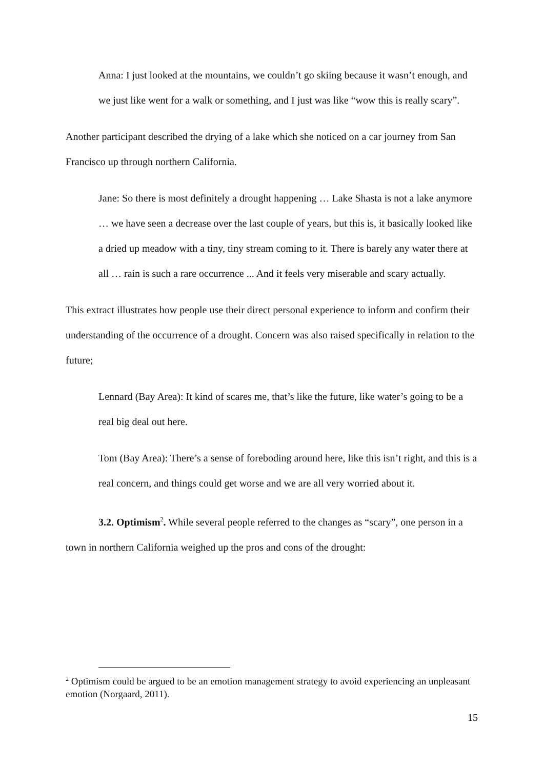Anna: I just looked at the mountains, we couldn’t go skiing because it wasn’t enough, and we just like went for a walk or something, and I just was like “wow this is really scary”.
Another participant described the drying of a lake which she noticed on a car journey from San Francisco up through northern California.
Jane: So there is most definitely a drought happening … Lake Shasta is not a lake anymore … we have seen a decrease over the last couple of years, but this is, it basically looked like a dried up meadow with a tiny, tiny stream coming to it. There is barely any water there at all … rain is such a rare occurrence ... And it feels very miserable and scary actually.
This extract illustrates how people use their direct personal experience to inform and confirm their understanding of the occurrence of a drought. Concern was also raised specifically in relation to the future;
Lennard (Bay Area): It kind of scares me, that’s like the future, like water’s going to be a real big deal out here.
Tom (Bay Area): There’s a sense of foreboding around here, like this isn’t right, and this is a real concern, and things could get worse and we are all very worried about it.
3.2. Optimism<sup>2</sup>. While several people referred to the changes as “scary”, one person in a town in northern California weighed up the pros and cons of the drought:
<sup>2</sup> Optimism could be argued to be an emotion management strategy to avoid experiencing an unpleasant emotion (Norgaard, 2011).
15